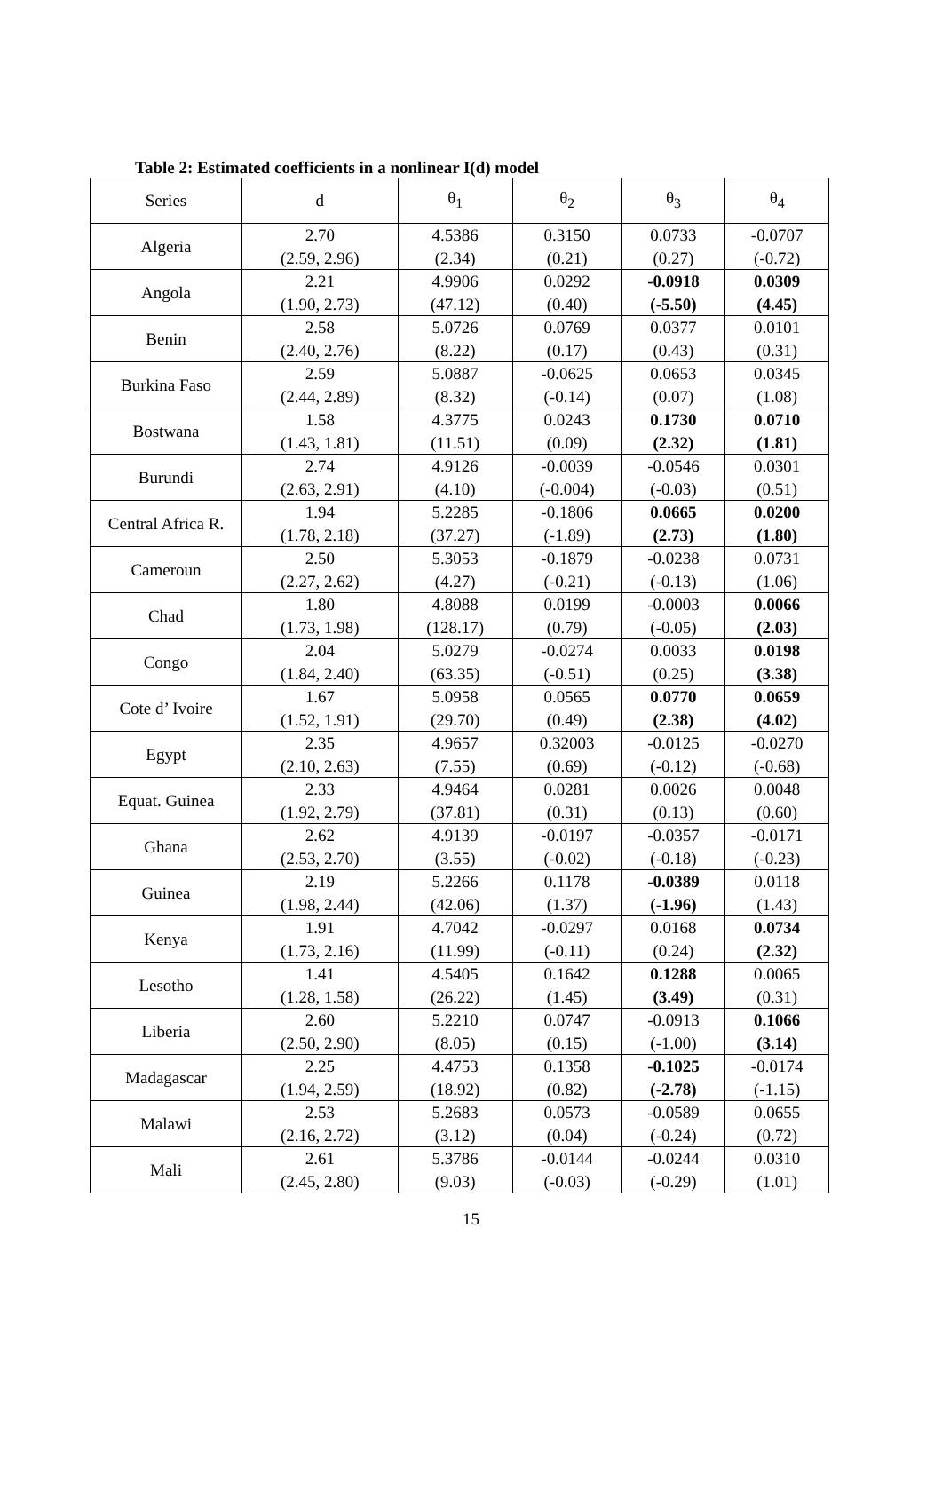Table 2: Estimated coefficients in a nonlinear I(d) model
| Series | d | θ<sub>1</sub> | θ<sub>2</sub> | θ<sub>3</sub> | θ<sub>4</sub> |
| --- | --- | --- | --- | --- | --- |
| Algeria | 2.70 (2.59, 2.96) | 4.5386 (2.34) | 0.3150 (0.21) | 0.0733 (0.27) | -0.0707 (-0.72) |
| Angola | 2.21 (1.90, 2.73) | 4.9906 (47.12) | 0.0292 (0.40) | -0.0918 (-5.50) | 0.0309 (4.45) |
| Benin | 2.58 (2.40, 2.76) | 5.0726 (8.22) | 0.0769 (0.17) | 0.0377 (0.43) | 0.0101 (0.31) |
| Burkina Faso | 2.59 (2.44, 2.89) | 5.0887 (8.32) | -0.0625 (-0.14) | 0.0653 (0.07) | 0.0345 (1.08) |
| Bostwana | 1.58 (1.43, 1.81) | 4.3775 (11.51) | 0.0243 (0.09) | 0.1730 (2.32) | 0.0710 (1.81) |
| Burundi | 2.74 (2.63, 2.91) | 4.9126 (4.10) | -0.0039 (-0.004) | -0.0546 (-0.03) | 0.0301 (0.51) |
| Central Africa R. | 1.94 (1.78, 2.18) | 5.2285 (37.27) | -0.1806 (-1.89) | 0.0665 (2.73) | 0.0200 (1.80) |
| Cameroun | 2.50 (2.27, 2.62) | 5.3053 (4.27) | -0.1879 (-0.21) | -0.0238 (-0.13) | 0.0731 (1.06) |
| Chad | 1.80 (1.73, 1.98) | 4.8088 (128.17) | 0.0199 (0.79) | -0.0003 (-0.05) | 0.0066 (2.03) |
| Congo | 2.04 (1.84, 2.40) | 5.0279 (63.35) | -0.0274 (-0.51) | 0.0033 (0.25) | 0.0198 (3.38) |
| Cote d’ Ivoire | 1.67 (1.52, 1.91) | 5.0958 (29.70) | 0.0565 (0.49) | 0.0770 (2.38) | 0.0659 (4.02) |
| Egypt | 2.35 (2.10, 2.63) | 4.9657 (7.55) | 0.32003 (0.69) | -0.0125 (-0.12) | -0.0270 (-0.68) |
| Equat. Guinea | 2.33 (1.92, 2.79) | 4.9464 (37.81) | 0.0281 (0.31) | 0.0026 (0.13) | 0.0048 (0.60) |
| Ghana | 2.62 (2.53, 2.70) | 4.9139 (3.55) | -0.0197 (-0.02) | -0.0357 (-0.18) | -0.0171 (-0.23) |
| Guinea | 2.19 (1.98, 2.44) | 5.2266 (42.06) | 0.1178 (1.37) | -0.0389 (-1.96) | 0.0118 (1.43) |
| Kenya | 1.91 (1.73, 2.16) | 4.7042 (11.99) | -0.0297 (-0.11) | 0.0168 (0.24) | 0.0734 (2.32) |
| Lesotho | 1.41 (1.28, 1.58) | 4.5405 (26.22) | 0.1642 (1.45) | 0.1288 (3.49) | 0.0065 (0.31) |
| Liberia | 2.60 (2.50, 2.90) | 5.2210 (8.05) | 0.0747 (0.15) | -0.0913 (-1.00) | 0.1066 (3.14) |
| Madagascar | 2.25 (1.94, 2.59) | 4.4753 (18.92) | 0.1358 (0.82) | -0.1025 (-2.78) | -0.0174 (-1.15) |
| Malawi | 2.53 (2.16, 2.72) | 5.2683 (3.12) | 0.0573 (0.04) | -0.0589 (-0.24) | 0.0655 (0.72) |
| Mali | 2.61 (2.45, 2.80) | 5.3786 (9.03) | -0.0144 (-0.03) | -0.0244 (-0.29) | 0.0310 (1.01) |
15